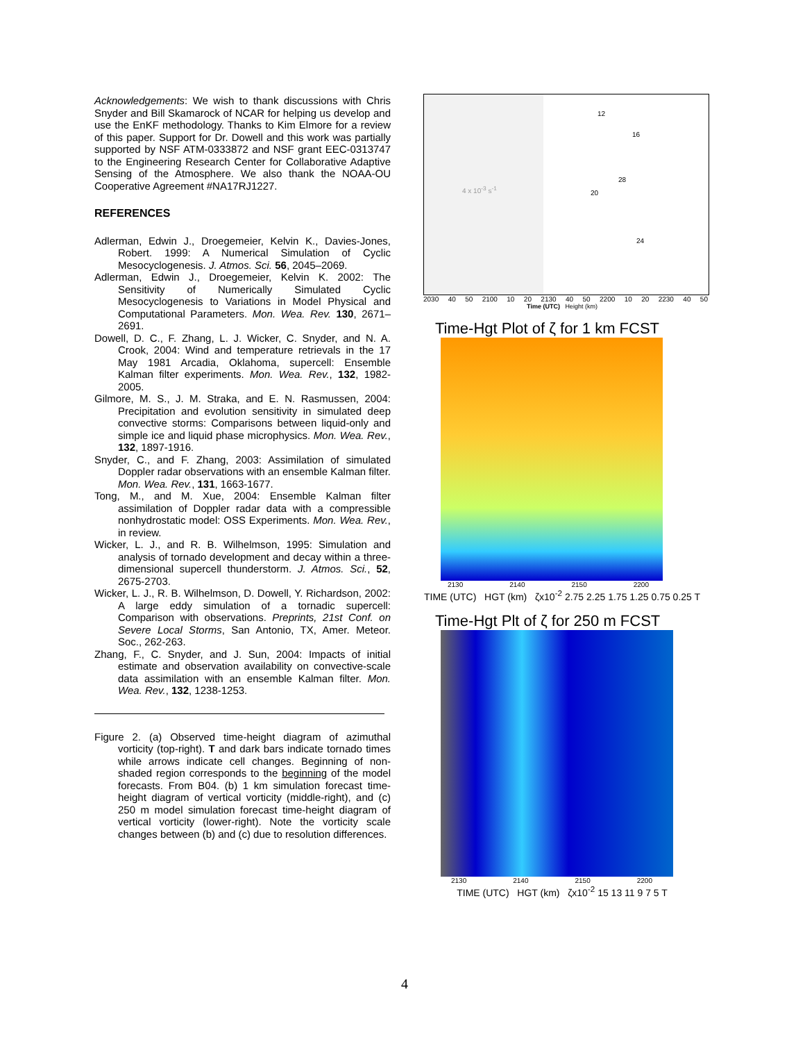Acknowledgements: We wish to thank discussions with Chris Snyder and Bill Skamarock of NCAR for helping us develop and use the EnKF methodology. Thanks to Kim Elmore for a review of this paper. Support for Dr. Dowell and this work was partially supported by NSF ATM-0333872 and NSF grant EEC-0313747 to the Engineering Research Center for Collaborative Adaptive Sensing of the Atmosphere. We also thank the NOAA-OU Cooperative Agreement #NA17RJ1227.
REFERENCES
Adlerman, Edwin J., Droegemeier, Kelvin K., Davies-Jones, Robert. 1999: A Numerical Simulation of Cyclic Mesocyclogenesis. J. Atmos. Sci. 56, 2045–2069.
Adlerman, Edwin J., Droegemeier, Kelvin K. 2002: The Sensitivity of Numerically Simulated Cyclic Mesocyclogenesis to Variations in Model Physical and Computational Parameters. Mon. Wea. Rev. 130, 2671–2691.
Dowell, D. C., F. Zhang, L. J. Wicker, C. Snyder, and N. A. Crook, 2004: Wind and temperature retrievals in the 17 May 1981 Arcadia, Oklahoma, supercell: Ensemble Kalman filter experiments. Mon. Wea. Rev., 132, 1982-2005.
Gilmore, M. S., J. M. Straka, and E. N. Rasmussen, 2004: Precipitation and evolution sensitivity in simulated deep convective storms: Comparisons between liquid-only and simple ice and liquid phase microphysics. Mon. Wea. Rev., 132, 1897-1916.
Snyder, C., and F. Zhang, 2003: Assimilation of simulated Doppler radar observations with an ensemble Kalman filter. Mon. Wea. Rev., 131, 1663-1677.
Tong, M., and M. Xue, 2004: Ensemble Kalman filter assimilation of Doppler radar data with a compressible nonhydrostatic model: OSS Experiments. Mon. Wea. Rev., in review.
Wicker, L. J., and R. B. Wilhelmson, 1995: Simulation and analysis of tornado development and decay within a three-dimensional supercell thunderstorm. J. Atmos. Sci., 52, 2675-2703.
Wicker, L. J., R. B. Wilhelmson, D. Dowell, Y. Richardson, 2002: A large eddy simulation of a tornadic supercell: Comparison with observations. Preprints, 21st Conf. on Severe Local Storms, San Antonio, TX, Amer. Meteor. Soc., 262-263.
Zhang, F., C. Snyder, and J. Sun, 2004: Impacts of initial estimate and observation availability on convective-scale data assimilation with an ensemble Kalman filter. Mon. Wea. Rev., 132, 1238-1253.
Figure 2. (a) Observed time-height diagram of azimuthal vorticity (top-right). T and dark bars indicate tornado times while arrows indicate cell changes. Beginning of non-shaded region corresponds to the beginning of the model forecasts. From B04. (b) 1 km simulation forecast time-height diagram of vertical vorticity (middle-right), and (c) 250 m model simulation forecast time-height diagram of vertical vorticity (lower-right). Note the vorticity scale changes between (b) and (c) due to resolution differences.
4 x 10<sup>-3</sup> s<sup>-1</sup>
12
16
20
28
24
2030 40 50 2100 10 20 2130 40 50 2200 10 20 2230 40 50
Time (UTC) Height (km)
Time-Hgt Plot of ζ for 1 km FCST
2130 2140 2150 2200
TIME (UTC) HGT (km) ζx10<sup>-2</sup> 2.75 2.25 1.75 1.25 0.75 0.25 T
Time-Hgt Plt of ζ for 250 m FCST
2130 2140 2150 2200
TIME (UTC) HGT (km) ζx10<sup>-2</sup> 15 13 11 9 7 5 T
4